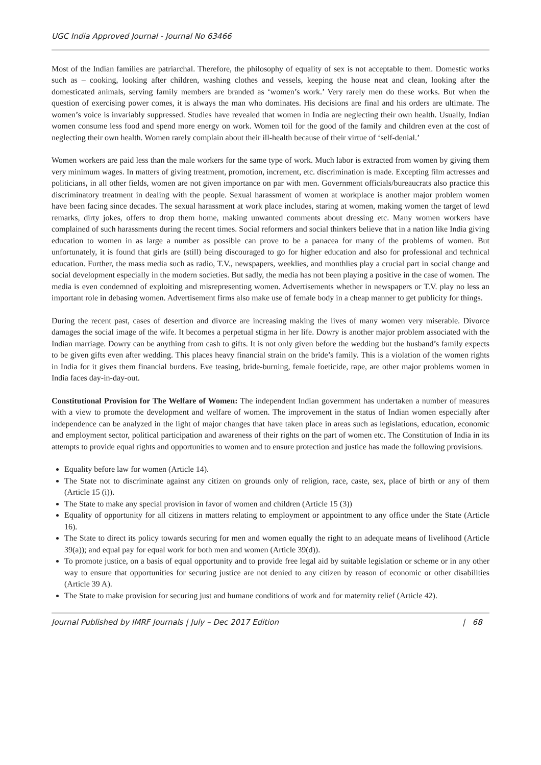UGC India Approved Journal - Journal No 63466
Most of the Indian families are patriarchal. Therefore, the philosophy of equality of sex is not acceptable to them. Domestic works such as – cooking, looking after children, washing clothes and vessels, keeping the house neat and clean, looking after the domesticated animals, serving family members are branded as ‘women’s work.’ Very rarely men do these works. But when the question of exercising power comes, it is always the man who dominates. His decisions are final and his orders are ultimate. The women’s voice is invariably suppressed. Studies have revealed that women in India are neglecting their own health. Usually, Indian women consume less food and spend more energy on work. Women toil for the good of the family and children even at the cost of neglecting their own health. Women rarely complain about their ill-health because of their virtue of ‘self-denial.’
Women workers are paid less than the male workers for the same type of work. Much labor is extracted from women by giving them very minimum wages. In matters of giving treatment, promotion, increment, etc. discrimination is made. Excepting film actresses and politicians, in all other fields, women are not given importance on par with men. Government officials/bureaucrats also practice this discriminatory treatment in dealing with the people. Sexual harassment of women at workplace is another major problem women have been facing since decades. The sexual harassment at work place includes, staring at women, making women the target of lewd remarks, dirty jokes, offers to drop them home, making unwanted comments about dressing etc. Many women workers have complained of such harassments during the recent times. Social reformers and social thinkers believe that in a nation like India giving education to women in as large a number as possible can prove to be a panacea for many of the problems of women. But unfortunately, it is found that girls are (still) being discouraged to go for higher education and also for professional and technical education. Further, the mass media such as radio, T.V., newspapers, weeklies, and monthlies play a crucial part in social change and social development especially in the modern societies. But sadly, the media has not been playing a positive in the case of women. The media is even condemned of exploiting and misrepresenting women. Advertisements whether in newspapers or T.V. play no less an important role in debasing women. Advertisement firms also make use of female body in a cheap manner to get publicity for things.
During the recent past, cases of desertion and divorce are increasing making the lives of many women very miserable. Divorce damages the social image of the wife. It becomes a perpetual stigma in her life. Dowry is another major problem associated with the Indian marriage. Dowry can be anything from cash to gifts. It is not only given before the wedding but the husband’s family expects to be given gifts even after wedding. This places heavy financial strain on the bride’s family. This is a violation of the women rights in India for it gives them financial burdens. Eve teasing, bride-burning, female foeticide, rape, are other major problems women in India faces day-in-day-out.
Constitutional Provision for The Welfare of Women: The independent Indian government has undertaken a number of measures with a view to promote the development and welfare of women. The improvement in the status of Indian women especially after independence can be analyzed in the light of major changes that have taken place in areas such as legislations, education, economic and employment sector, political participation and awareness of their rights on the part of women etc. The Constitution of India in its attempts to provide equal rights and opportunities to women and to ensure protection and justice has made the following provisions.
Equality before law for women (Article 14).
The State not to discriminate against any citizen on grounds only of religion, race, caste, sex, place of birth or any of them (Article 15 (i)).
The State to make any special provision in favor of women and children (Article 15 (3))
Equality of opportunity for all citizens in matters relating to employment or appointment to any office under the State (Article 16).
The State to direct its policy towards securing for men and women equally the right to an adequate means of livelihood (Article 39(a)); and equal pay for equal work for both men and women (Article 39(d)).
To promote justice, on a basis of equal opportunity and to provide free legal aid by suitable legislation or scheme or in any other way to ensure that opportunities for securing justice are not denied to any citizen by reason of economic or other disabilities (Article 39 A).
The State to make provision for securing just and humane conditions of work and for maternity relief (Article 42).
Journal Published by IMRF Journals | July – Dec 2017 Edition | 68